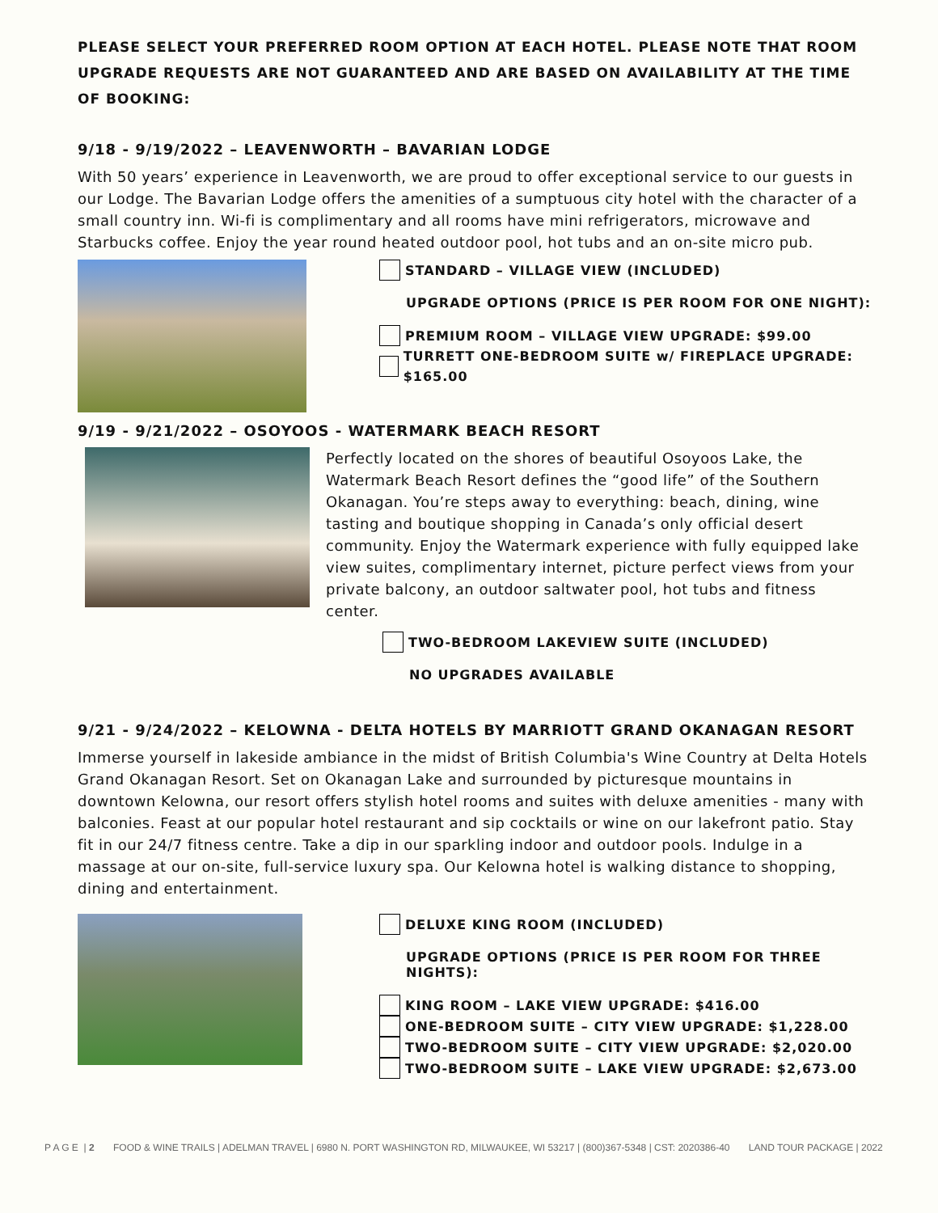PLEASE SELECT YOUR PREFERRED ROOM OPTION AT EACH HOTEL. PLEASE NOTE THAT ROOM UPGRADE REQUESTS ARE NOT GUARANTEED AND ARE BASED ON AVAILABILITY AT THE TIME OF BOOKING:
9/18 - 9/19/2022 – LEAVENWORTH – BAVARIAN LODGE
With 50 years’ experience in Leavenworth, we are proud to offer exceptional service to our guests in our Lodge. The Bavarian Lodge offers the amenities of a sumptuous city hotel with the character of a small country inn. Wi-fi is complimentary and all rooms have mini refrigerators, microwave and Starbucks coffee. Enjoy the year round heated outdoor pool, hot tubs and an on-site micro pub.
STANDARD – VILLAGE VIEW (INCLUDED)
UPGRADE OPTIONS (PRICE IS PER ROOM FOR ONE NIGHT):
PREMIUM ROOM – VILLAGE VIEW UPGRADE: $99.00
TURRETT ONE-BEDROOM SUITE w/ FIREPLACE UPGRADE: $165.00
9/19 - 9/21/2022 – OSOYOOS - WATERMARK BEACH RESORT
Perfectly located on the shores of beautiful Osoyoos Lake, the Watermark Beach Resort defines the “good life” of the Southern Okanagan. You’re steps away to everything: beach, dining, wine tasting and boutique shopping in Canada’s only official desert community. Enjoy the Watermark experience with fully equipped lake view suites, complimentary internet, picture perfect views from your private balcony, an outdoor saltwater pool, hot tubs and fitness center.
TWO-BEDROOM LAKEVIEW SUITE (INCLUDED)
NO UPGRADES AVAILABLE
9/21 - 9/24/2022 – KELOWNA - DELTA HOTELS BY MARRIOTT GRAND OKANAGAN RESORT
Immerse yourself in lakeside ambiance in the midst of British Columbia's Wine Country at Delta Hotels Grand Okanagan Resort. Set on Okanagan Lake and surrounded by picturesque mountains in downtown Kelowna, our resort offers stylish hotel rooms and suites with deluxe amenities - many with balconies. Feast at our popular hotel restaurant and sip cocktails or wine on our lakefront patio. Stay fit in our 24/7 fitness centre. Take a dip in our sparkling indoor and outdoor pools. Indulge in a massage at our on-site, full-service luxury spa. Our Kelowna hotel is walking distance to shopping, dining and entertainment.
DELUXE KING ROOM (INCLUDED)
UPGRADE OPTIONS (PRICE IS PER ROOM FOR THREE NIGHTS):
KING ROOM – LAKE VIEW UPGRADE: $416.00
ONE-BEDROOM SUITE – CITY VIEW UPGRADE: $1,228.00
TWO-BEDROOM SUITE – CITY VIEW UPGRADE: $2,020.00
TWO-BEDROOM SUITE – LAKE VIEW UPGRADE: $2,673.00
P A G E | 2 FOOD & WINE TRAILS | ADELMAN TRAVEL | 6980 N. PORT WASHINGTON RD, MILWAUKEE, WI 53217 | (800)367-5348 | CST: 2020386-40 LAND TOUR PACKAGE | 2022